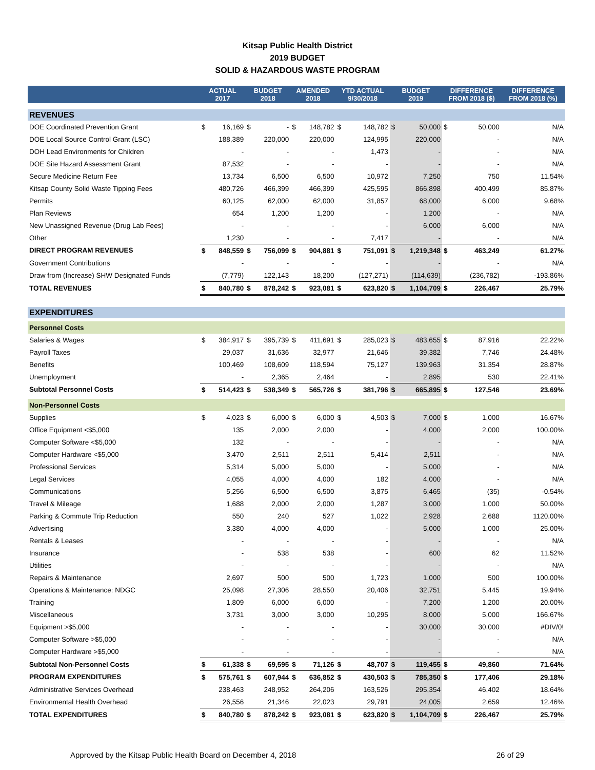Kitsap Public Health District
2019 BUDGET
SOLID & HAZARDOUS WASTE PROGRAM
| | ACTUAL 2017 | | BUDGET 2018 | | AMENDED 2018 | | YTD ACTUAL 9/30/2018 | | BUDGET 2019 | | DIFFERENCE FROM 2018 ($) | | DIFFERENCE FROM 2018 (%) |
| --- | --- | --- | --- | --- | --- | --- | --- | --- | --- | --- | --- | --- | --- |
| REVENUES | | | | | | | | | | | | | |
| DOE Coordinated Prevention Grant | $ | 16,169 | $ | - | $ | 148,782 | $ | 148,782 | $ | 50,000 | $ | 50,000 | N/A |
| DOE Local Source Control Grant (LSC) | | 188,389 | | 220,000 | | 220,000 | | 124,995 | | 220,000 | | - | N/A |
| DOH Lead Environments for Children | | - | | - | | - | | 1,473 | | - | | - | N/A |
| DOE Site Hazard Assessment Grant | | 87,532 | | - | | - | | - | | - | | - | N/A |
| Secure Medicine Return Fee | | 13,734 | | 6,500 | | 6,500 | | 10,972 | | 7,250 | | 750 | 11.54% |
| Kitsap County Solid Waste Tipping Fees | | 480,726 | | 466,399 | | 466,399 | | 425,595 | | 866,898 | | 400,499 | 85.87% |
| Permits | | 60,125 | | 62,000 | | 62,000 | | 31,857 | | 68,000 | | 6,000 | 9.68% |
| Plan Reviews | | 654 | | 1,200 | | 1,200 | | - | | 1,200 | | - | N/A |
| New Unassigned Revenue (Drug Lab Fees) | | - | | - | | - | | - | | 6,000 | | 6,000 | N/A |
| Other | | 1,230 | | - | | - | | 7,417 | | - | | - | N/A |
| DIRECT PROGRAM REVENUES | $ | 848,559 | $ | 756,099 | $ | 904,881 | $ | 751,091 | $ | 1,219,348 | $ | 463,249 | 61.27% |
| Government Contributions | | - | | - | | - | | - | | - | | - | N/A |
| Draw from (Increase) SHW Designated Funds | | (7,779) | | 122,143 | | 18,200 | | (127,271) | | (114,639) | | (236,782) | -193.86% |
| TOTAL REVENUES | $ | 840,780 | $ | 878,242 | $ | 923,081 | $ | 623,820 | $ | 1,104,709 | $ | 226,467 | 25.79% |
| EXPENDITURES | | | | | | | | | | | | | |
| Personnel Costs | | | | | | | | | | | | | |
| Salaries & Wages | $ | 384,917 | $ | 395,739 | $ | 411,691 | $ | 285,023 | $ | 483,655 | $ | 87,916 | 22.22% |
| Payroll Taxes | | 29,037 | | 31,636 | | 32,977 | | 21,646 | | 39,382 | | 7,746 | 24.48% |
| Benefits | | 100,469 | | 108,609 | | 118,594 | | 75,127 | | 139,963 | | 31,354 | 28.87% |
| Unemployment | | - | | 2,365 | | 2,464 | | - | | 2,895 | | 530 | 22.41% |
| Subtotal Personnel Costs | $ | 514,423 | $ | 538,349 | $ | 565,726 | $ | 381,796 | $ | 665,895 | $ | 127,546 | 23.69% |
| Non-Personnel Costs | | | | | | | | | | | | | |
| Supplies | $ | 4,023 | $ | 6,000 | $ | 6,000 | $ | 4,503 | $ | 7,000 | $ | 1,000 | 16.67% |
| Office Equipment <$5,000 | | 135 | | 2,000 | | 2,000 | | - | | 4,000 | | 2,000 | 100.00% |
| Computer Software <$5,000 | | 132 | | - | | - | | - | | - | | - | N/A |
| Computer Hardware <$5,000 | | 3,470 | | 2,511 | | 2,511 | | 5,414 | | 2,511 | | - | N/A |
| Professional Services | | 5,314 | | 5,000 | | 5,000 | | - | | 5,000 | | - | N/A |
| Legal Services | | 4,055 | | 4,000 | | 4,000 | | 182 | | 4,000 | | - | N/A |
| Communications | | 5,256 | | 6,500 | | 6,500 | | 3,875 | | 6,465 | | (35) | -0.54% |
| Travel & Mileage | | 1,688 | | 2,000 | | 2,000 | | 1,287 | | 3,000 | | 1,000 | 50.00% |
| Parking & Commute Trip Reduction | | 550 | | 240 | | 527 | | 1,022 | | 2,928 | | 2,688 | 1120.00% |
| Advertising | | 3,380 | | 4,000 | | 4,000 | | - | | 5,000 | | 1,000 | 25.00% |
| Rentals & Leases | | - | | - | | - | | - | | - | | - | N/A |
| Insurance | | - | | 538 | | 538 | | - | | 600 | | 62 | 11.52% |
| Utilities | | - | | - | | - | | - | | - | | - | N/A |
| Repairs & Maintenance | | 2,697 | | 500 | | 500 | | 1,723 | | 1,000 | | 500 | 100.00% |
| Operations & Maintenance: NDGC | | 25,098 | | 27,306 | | 28,550 | | 20,406 | | 32,751 | | 5,445 | 19.94% |
| Training | | 1,809 | | 6,000 | | 6,000 | | - | | 7,200 | | 1,200 | 20.00% |
| Miscellaneous | | 3,731 | | 3,000 | | 3,000 | | 10,295 | | 8,000 | | 5,000 | 166.67% |
| Equipment >$5,000 | | - | | - | | - | | - | | 30,000 | | 30,000 | #DIV/0! |
| Computer Software >$5,000 | | - | | - | | - | | - | | - | | - | N/A |
| Computer Hardware >$5,000 | | - | | - | | - | | - | | - | | - | N/A |
| Subtotal Non-Personnel Costs | $ | 61,338 | $ | 69,595 | $ | 71,126 | $ | 48,707 | $ | 119,455 | $ | 49,860 | 71.64% |
| PROGRAM EXPENDITURES | $ | 575,761 | $ | 607,944 | $ | 636,852 | $ | 430,503 | $ | 785,350 | $ | 177,406 | 29.18% |
| Administrative Services Overhead | | 238,463 | | 248,952 | | 264,206 | | 163,526 | | 295,354 | | 46,402 | 18.64% |
| Environmental Health Overhead | | 26,556 | | 21,346 | | 22,023 | | 29,791 | | 24,005 | | 2,659 | 12.46% |
| TOTAL EXPENDITURES | $ | 840,780 | $ | 878,242 | $ | 923,081 | $ | 623,820 | $ | 1,104,709 | $ | 226,467 | 25.79% |
Approved by the Kitsap Public Health Board on December 4, 2018 26 of 29